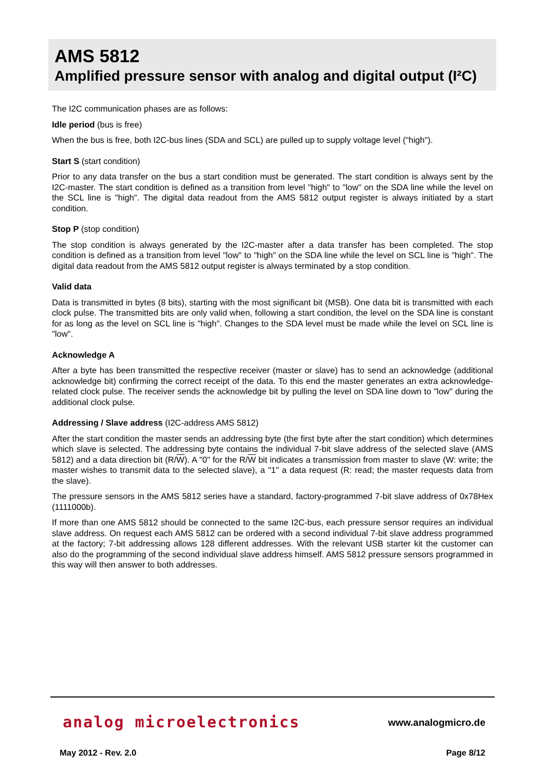AMS 5812
Amplified pressure sensor with analog and digital output (I²C)
The I2C communication phases are as follows:
Idle period (bus is free)
When the bus is free, both I2C-bus lines (SDA and SCL) are pulled up to supply voltage level ("high").
Start S (start condition)
Prior to any data transfer on the bus a start condition must be generated. The start condition is always sent by the I2C-master. The start condition is defined as a transition from level "high" to "low" on the SDA line while the level on the SCL line is "high". The digital data readout from the AMS 5812 output register is always initiated by a start condition.
Stop P (stop condition)
The stop condition is always generated by the I2C-master after a data transfer has been completed. The stop condition is defined as a transition from level "low" to "high" on the SDA line while the level on SCL line is "high". The digital data readout from the AMS 5812 output register is always terminated by a stop condition.
Valid data
Data is transmitted in bytes (8 bits), starting with the most significant bit (MSB). One data bit is transmitted with each clock pulse. The transmitted bits are only valid when, following a start condition, the level on the SDA line is constant for as long as the level on SCL line is "high". Changes to the SDA level must be made while the level on SCL line is "low".
Acknowledge A
After a byte has been transmitted the respective receiver (master or slave) has to send an acknowledge (additional acknowledge bit) confirming the correct receipt of the data. To this end the master generates an extra acknowledge-related clock pulse. The receiver sends the acknowledge bit by pulling the level on SDA line down to "low" during the additional clock pulse.
Addressing / Slave address (I2C-address AMS 5812)
After the start condition the master sends an addressing byte (the first byte after the start condition) which determines which slave is selected. The addressing byte contains the individual 7-bit slave address of the selected slave (AMS 5812) and a data direction bit (R/W). A "0" for the R/W bit indicates a transmission from master to slave (W: write; the master wishes to transmit data to the selected slave), a "1" a data request (R: read; the master requests data from the slave).
The pressure sensors in the AMS 5812 series have a standard, factory-programmed 7-bit slave address of 0x78Hex (1111000b).
If more than one AMS 5812 should be connected to the same I2C-bus, each pressure sensor requires an individual slave address. On request each AMS 5812 can be ordered with a second individual 7-bit slave address programmed at the factory; 7-bit addressing allows 128 different addresses. With the relevant USB starter kit the customer can also do the programming of the second individual slave address himself. AMS 5812 pressure sensors programmed in this way will then answer to both addresses.
analog microelectronics www.analogmicro.de
May 2012 - Rev. 2.0 Page 8/12